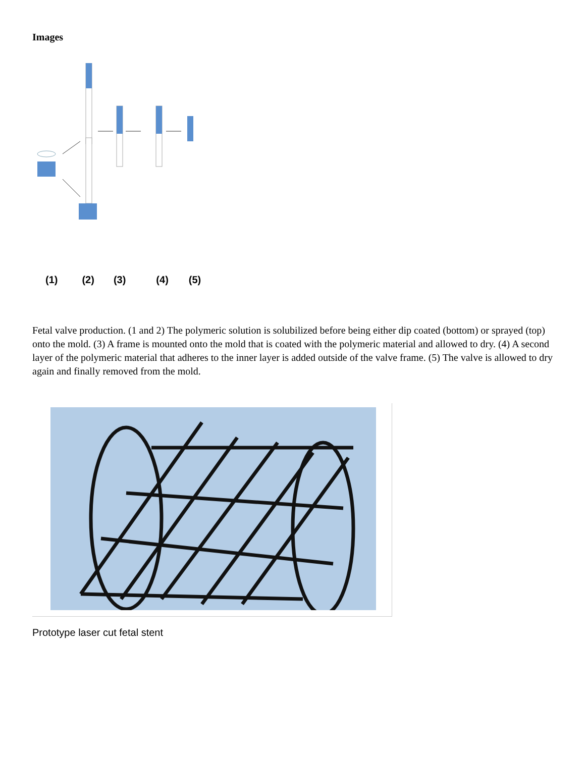Images
(1) (2) (3) (4) (5)
Fetal valve production. (1 and 2) The polymeric solution is solubilized before being either dip coated (bottom) or sprayed (top) onto the mold. (3) A frame is mounted onto the mold that is coated with the polymeric material and allowed to dry. (4) A second layer of the polymeric material that adheres to the inner layer is added outside of the valve frame. (5) The valve is allowed to dry again and finally removed from the mold.
Prototype laser cut fetal stent